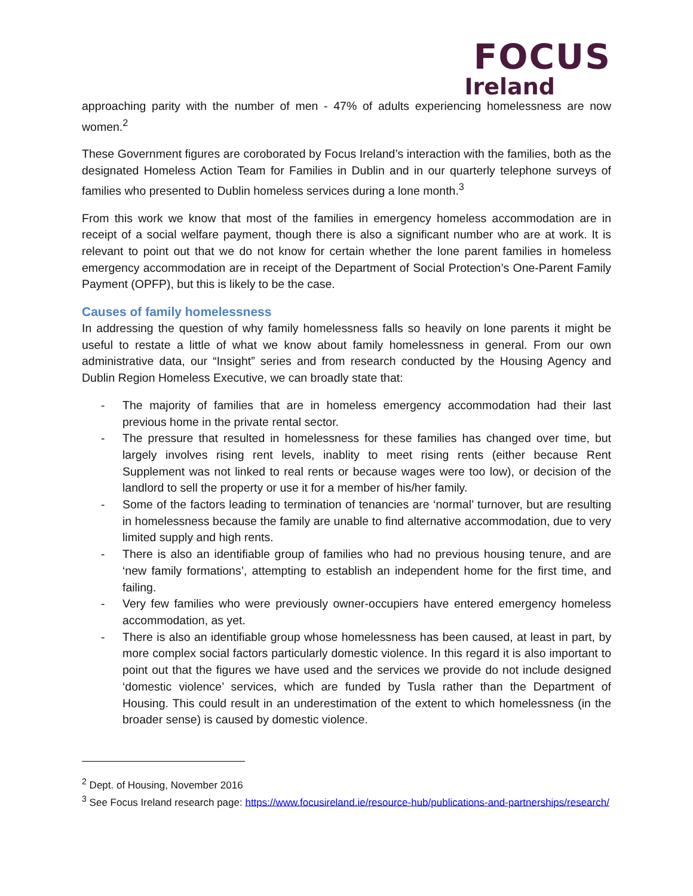FOCUS
Ireland
approaching parity with the number of men - 47% of adults experiencing homelessness are now women.<sup>2</sup>
These Government figures are coroborated by Focus Ireland’s interaction with the families, both as the designated Homeless Action Team for Families in Dublin and in our quarterly telephone surveys of families who presented to Dublin homeless services during a lone month.<sup>3</sup>
From this work we know that most of the families in emergency homeless accommodation are in receipt of a social welfare payment, though there is also a significant number who are at work. It is relevant to point out that we do not know for certain whether the lone parent families in homeless emergency accommodation are in receipt of the Department of Social Protection’s One-Parent Family Payment (OPFP), but this is likely to be the case.
Causes of family homelessness
In addressing the question of why family homelessness falls so heavily on lone parents it might be useful to restate a little of what we know about family homelessness in general. From our own administrative data, our “Insight” series and from research conducted by the Housing Agency and Dublin Region Homeless Executive, we can broadly state that:
- The majority of families that are in homeless emergency accommodation had their last previous home in the private rental sector.
- The pressure that resulted in homelessness for these families has changed over time, but largely involves rising rent levels, inablity to meet rising rents (either because Rent Supplement was not linked to real rents or because wages were too low), or decision of the landlord to sell the property or use it for a member of his/her family.
- Some of the factors leading to termination of tenancies are ‘normal’ turnover, but are resulting in homelessness because the family are unable to find alternative accommodation, due to very limited supply and high rents.
- There is also an identifiable group of families who had no previous housing tenure, and are ‘new family formations’, attempting to establish an independent home for the first time, and failing.
- Very few families who were previously owner-occupiers have entered emergency homeless accommodation, as yet.
- There is also an identifiable group whose homelessness has been caused, at least in part, by more complex social factors particularly domestic violence. In this regard it is also important to point out that the figures we have used and the services we provide do not include designed ‘domestic violence’ services, which are funded by Tusla rather than the Department of Housing. This could result in an underestimation of the extent to which homelessness (in the broader sense) is caused by domestic violence.
<sup>2</sup> Dept. of Housing, November 2016
<sup>3</sup> See Focus Ireland research page: https://www.focusireland.ie/resource-hub/publications-and-partnerships/research/